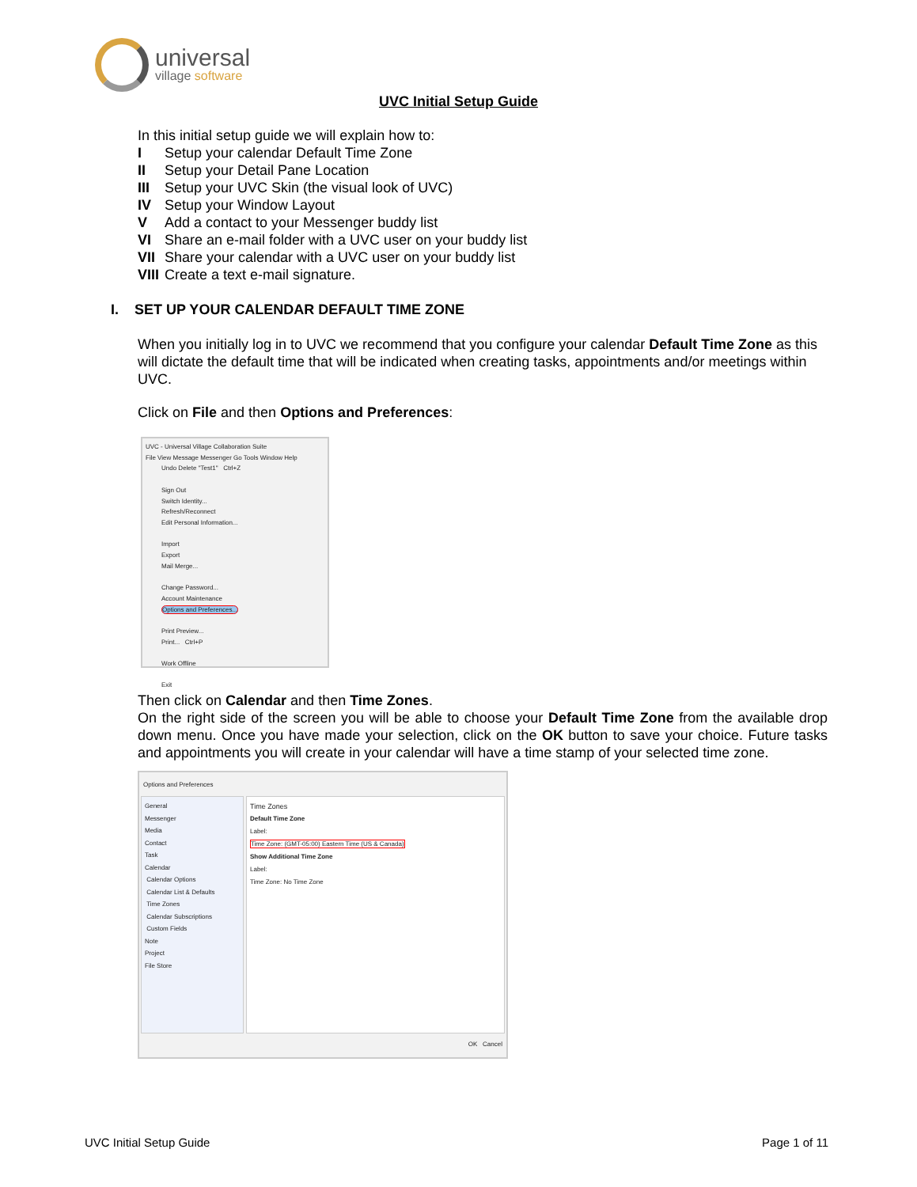universal
village software
UVC Initial Setup Guide
In this initial setup guide we will explain how to:
I Setup your calendar Default Time Zone
II Setup your Detail Pane Location
III Setup your UVC Skin (the visual look of UVC)
IV Setup your Window Layout
V Add a contact to your Messenger buddy list
VI Share an e-mail folder with a UVC user on your buddy list
VII Share your calendar with a UVC user on your buddy list
VIII Create a text e-mail signature.
I. SET UP YOUR CALENDAR DEFAULT TIME ZONE
When you initially log in to UVC we recommend that you configure your calendar Default Time Zone as this will dictate the default time that will be indicated when creating tasks, appointments and/or meetings within UVC.
Click on File and then Options and Preferences:
UVC - Universal Village Collaboration Suite
File View Message Messenger Go Tools Window Help
Undo Delete "Test1" Ctrl+Z
Sign Out
Switch Identity...
Refresh/Reconnect
Edit Personal Information...
Import
Export
Mail Merge...
Change Password...
Account Maintenance
Options and Preferences...
Print Preview...
Print... Ctrl+P
Work Offline
Exit
Then click on Calendar and then Time Zones.
On the right side of the screen you will be able to choose your Default Time Zone from the available drop down menu. Once you have made your selection, click on the OK button to save your choice. Future tasks and appointments you will create in your calendar will have a time stamp of your selected time zone.
Options and Preferences
General
Messenger
Media
Contact
Task
Calendar
Calendar Options
Calendar List & Defaults
Time Zones
Calendar Subscriptions
Custom Fields
Note
Project
File Store
Time Zones
Default Time Zone
Label:
Time Zone: (GMT-05:00) Eastern Time (US & Canada)
Show Additional Time Zone
Label:
Time Zone: No Time Zone
OK Cancel
UVC Initial Setup Guide Page 1 of 11